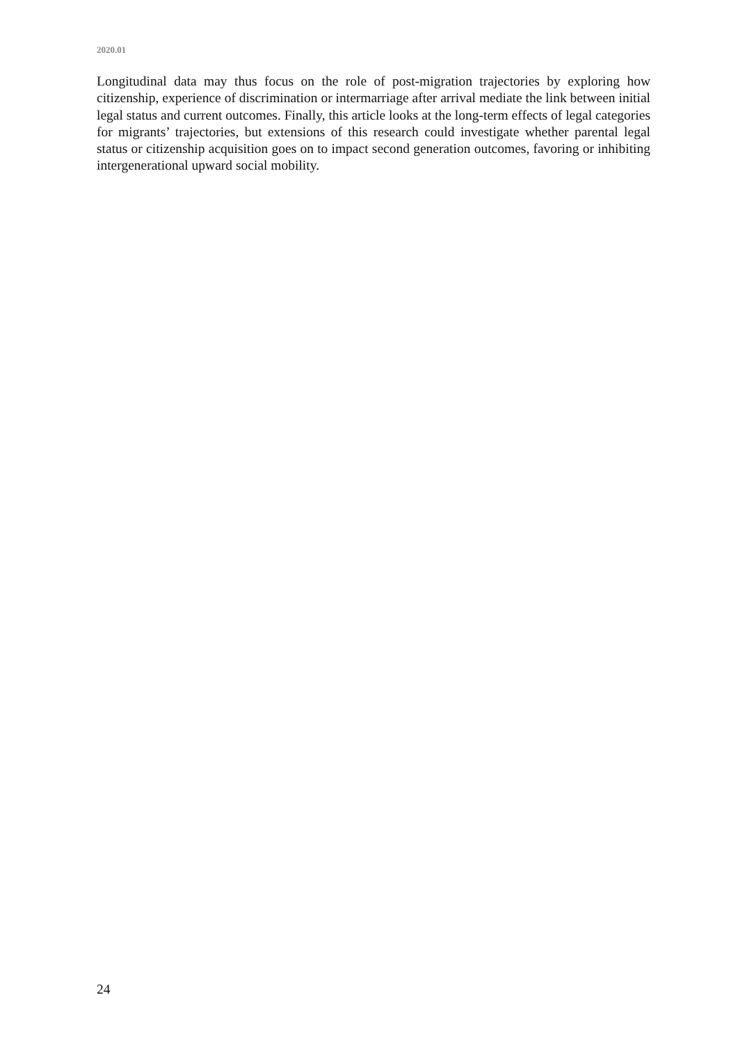2020.01
Longitudinal data may thus focus on the role of post-migration trajectories by exploring how citizenship, experience of discrimination or intermarriage after arrival mediate the link between initial legal status and current outcomes. Finally, this article looks at the long-term effects of legal categories for migrants’ trajectories, but extensions of this research could investigate whether parental legal status or citizenship acquisition goes on to impact second generation outcomes, favoring or inhibiting intergenerational upward social mobility.
24